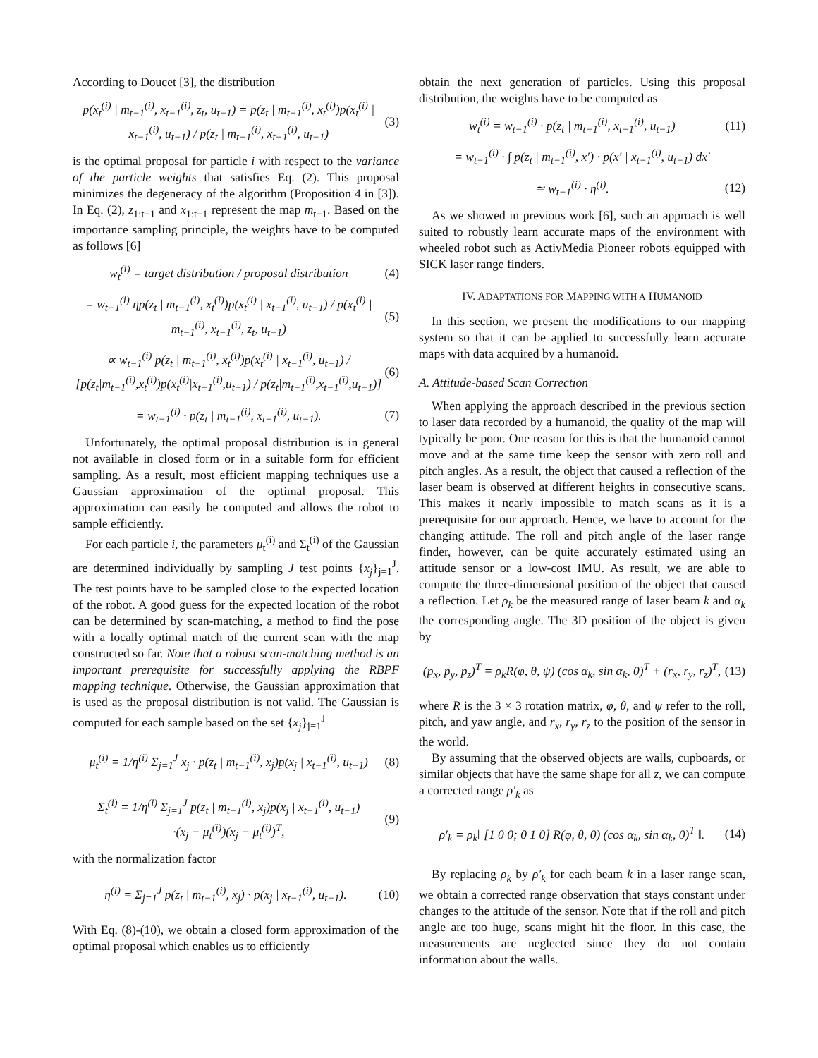According to Doucet [3], the distribution
p(x<sub>t</sub><sup>(i)</sup> | m<sub>t−1</sub><sup>(i)</sup>, x<sub>t−1</sub><sup>(i)</sup>, z<sub>t</sub>, u<sub>t−1</sub>) = p(z<sub>t</sub> | m<sub>t−1</sub><sup>(i)</sup>, x<sub>t</sub><sup>(i)</sup>)p(x<sub>t</sub><sup>(i)</sup> | x<sub>t−1</sub><sup>(i)</sup>, u<sub>t−1</sub>) / p(z<sub>t</sub> | m<sub>t−1</sub><sup>(i)</sup>, x<sub>t−1</sub><sup>(i)</sup>, u<sub>t−1</sub>) (3)
is the optimal proposal for particle i with respect to the variance of the particle weights that satisfies Eq. (2). This proposal minimizes the degeneracy of the algorithm (Proposition 4 in [3]). In Eq. (2), z<sub>1:t−1</sub> and x<sub>1:t−1</sub> represent the map m<sub>t−1</sub>. Based on the importance sampling principle, the weights have to be computed as follows [6]
w<sub>t</sub><sup>(i)</sup> = target distribution / proposal distribution (4)
= w<sub>t−1</sub><sup>(i)</sup> ηp(z<sub>t</sub> | m<sub>t−1</sub><sup>(i)</sup>, x<sub>t</sub><sup>(i)</sup>)p(x<sub>t</sub><sup>(i)</sup> | x<sub>t−1</sub><sup>(i)</sup>, u<sub>t−1</sub>) / p(x<sub>t</sub><sup>(i)</sup> | m<sub>t−1</sub><sup>(i)</sup>, x<sub>t−1</sub><sup>(i)</sup>, z<sub>t</sub>, u<sub>t−1</sub>) (5)
∝ w<sub>t−1</sub><sup>(i)</sup> p(z<sub>t</sub> | m<sub>t−1</sub><sup>(i)</sup>, x<sub>t</sub><sup>(i)</sup>)p(x<sub>t</sub><sup>(i)</sup> | x<sub>t−1</sub><sup>(i)</sup>, u<sub>t−1</sub>) / [p(z<sub>t</sub>|m<sub>t−1</sub><sup>(i)</sup>,x<sub>t</sub><sup>(i)</sup>)p(x<sub>t</sub><sup>(i)</sup>|x<sub>t−1</sub><sup>(i)</sup>,u<sub>t−1</sub>) / p(z<sub>t</sub>|m<sub>t−1</sub><sup>(i)</sup>,x<sub>t−1</sub><sup>(i)</sup>,u<sub>t−1</sub>)] (6)
= w<sub>t−1</sub><sup>(i)</sup> · p(z<sub>t</sub> | m<sub>t−1</sub><sup>(i)</sup>, x<sub>t−1</sub><sup>(i)</sup>, u<sub>t−1</sub>). (7)
Unfortunately, the optimal proposal distribution is in general not available in closed form or in a suitable form for efficient sampling. As a result, most efficient mapping techniques use a Gaussian approximation of the optimal proposal. This approximation can easily be computed and allows the robot to sample efficiently.
For each particle i, the parameters μ<sub>t</sub><sup>(i)</sup> and Σ<sub>t</sub><sup>(i)</sup> of the Gaussian are determined individually by sampling J test points {x<sub>j</sub>}<sub>j=1</sub><sup>J</sup>. The test points have to be sampled close to the expected location of the robot. A good guess for the expected location of the robot can be determined by scan-matching, a method to find the pose with a locally optimal match of the current scan with the map constructed so far. Note that a robust scan-matching method is an important prerequisite for successfully applying the RBPF mapping technique. Otherwise, the Gaussian approximation that is used as the proposal distribution is not valid. The Gaussian is computed for each sample based on the set {x<sub>j</sub>}<sub>j=1</sub><sup>J</sup>
μ<sub>t</sub><sup>(i)</sup> = 1/η<sup>(i)</sup> Σ<sub>j=1</sub><sup>J</sup> x<sub>j</sub> · p(z<sub>t</sub> | m<sub>t−1</sub><sup>(i)</sup>, x<sub>j</sub>)p(x<sub>j</sub> | x<sub>t−1</sub><sup>(i)</sup>, u<sub>t−1</sub>) (8)
Σ<sub>t</sub><sup>(i)</sup> = 1/η<sup>(i)</sup> Σ<sub>j=1</sub><sup>J</sup> p(z<sub>t</sub> | m<sub>t−1</sub><sup>(i)</sup>, x<sub>j</sub>)p(x<sub>j</sub> | x<sub>t−1</sub><sup>(i)</sup>, u<sub>t−1</sub>)
·(x<sub>j</sub> − μ<sub>t</sub><sup>(i)</sup>)(x<sub>j</sub> − μ<sub>t</sub><sup>(i)</sup>)<sup>T</sup>, (9)
with the normalization factor
η<sup>(i)</sup> = Σ<sub>j=1</sub><sup>J</sup> p(z<sub>t</sub> | m<sub>t−1</sub><sup>(i)</sup>, x<sub>j</sub>) · p(x<sub>j</sub> | x<sub>t−1</sub><sup>(i)</sup>, u<sub>t−1</sub>). (10)
With Eq. (8)-(10), we obtain a closed form approximation of the optimal proposal which enables us to efficiently
obtain the next generation of particles. Using this proposal distribution, the weights have to be computed as
w<sub>t</sub><sup>(i)</sup> = w<sub>t−1</sub><sup>(i)</sup> · p(z<sub>t</sub> | m<sub>t−1</sub><sup>(i)</sup>, x<sub>t−1</sub><sup>(i)</sup>, u<sub>t−1</sub>) (11)
= w<sub>t−1</sub><sup>(i)</sup> · ∫ p(z<sub>t</sub> | m<sub>t−1</sub><sup>(i)</sup>, x′) · p(x′ | x<sub>t−1</sub><sup>(i)</sup>, u<sub>t−1</sub>) dx′
≃ w<sub>t−1</sub><sup>(i)</sup> · η<sup>(i)</sup>. (12)
As we showed in previous work [6], such an approach is well suited to robustly learn accurate maps of the environment with wheeled robot such as ActivMedia Pioneer robots equipped with SICK laser range finders.
IV. ADAPTATIONS FOR MAPPING WITH A HUMANOID
In this section, we present the modifications to our mapping system so that it can be applied to successfully learn accurate maps with data acquired by a humanoid.
A. Attitude-based Scan Correction
When applying the approach described in the previous section to laser data recorded by a humanoid, the quality of the map will typically be poor. One reason for this is that the humanoid cannot move and at the same time keep the sensor with zero roll and pitch angles. As a result, the object that caused a reflection of the laser beam is observed at different heights in consecutive scans. This makes it nearly impossible to match scans as it is a prerequisite for our approach. Hence, we have to account for the changing attitude. The roll and pitch angle of the laser range finder, however, can be quite accurately estimated using an attitude sensor or a low-cost IMU. As result, we are able to compute the three-dimensional position of the object that caused a reflection. Let ρ<sub>k</sub> be the measured range of laser beam k and α<sub>k</sub> the corresponding angle. The 3D position of the object is given by
(p<sub>x</sub>, p<sub>y</sub>, p<sub>z</sub>)<sup>T</sup> = ρ<sub>k</sub>R(φ, θ, ψ) (cos α<sub>k</sub>, sin α<sub>k</sub>, 0)<sup>T</sup> + (r<sub>x</sub>, r<sub>y</sub>, r<sub>z</sub>)<sup>T</sup>, (13)
where R is the 3 × 3 rotation matrix, φ, θ, and ψ refer to the roll, pitch, and yaw angle, and r<sub>x</sub>, r<sub>y</sub>, r<sub>z</sub> to the position of the sensor in the world.
By assuming that the observed objects are walls, cupboards, or similar objects that have the same shape for all z, we can compute a corrected range ρ′<sub>k</sub> as
ρ′<sub>k</sub> = ρ<sub>k</sub>‖ [1 0 0; 0 1 0] R(φ, θ, 0) (cos α<sub>k</sub>, sin α<sub>k</sub>, 0)<sup>T</sup> ‖. (14)
By replacing ρ<sub>k</sub> by ρ′<sub>k</sub> for each beam k in a laser range scan, we obtain a corrected range observation that stays constant under changes to the attitude of the sensor. Note that if the roll and pitch angle are too huge, scans might hit the floor. In this case, the measurements are neglected since they do not contain information about the walls.